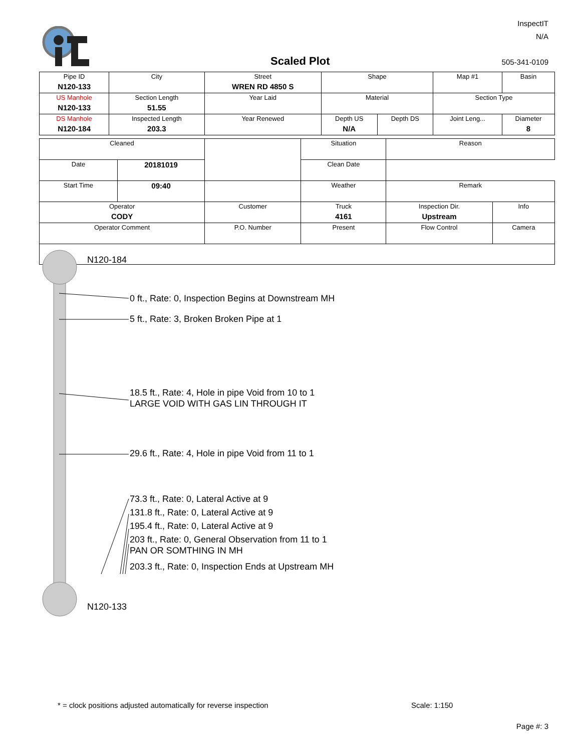InspectIT
N/A
Scaled Plot 505-341-0109
| Pipe ID N120-133 | City | Street WREN RD 4850 S | Shape | | Map #1 | Basin |
| US Manhole N120-133 | Section Length 51.55 | Year Laid | Material | | Section Type | |
| DS Manhole N120-184 | Inspected Length 203.3 | Year Renewed | Depth US N/A | Depth DS | Joint Leng... | Diameter 8 |
| Cleaned | | | Situation | Reason | |
| Date | 20181019 | | Clean Date | | |
| Start Time | 09:40 | | Weather | Remark | |
| Operator CODY | | Customer | Truck 4161 | Inspection Dir. Upstream | Info |
| Operator Comment | | P.O. Number | Present | Flow Control | Camera |
N120-184
0 ft., Rate: 0, Inspection Begins at Downstream MH
5 ft., Rate: 3, Broken Broken Pipe at 1
18.5 ft., Rate: 4, Hole in pipe Void from 10 to 1
LARGE VOID WITH GAS LIN THROUGH IT
29.6 ft., Rate: 4, Hole in pipe Void from 11 to 1
73.3 ft., Rate: 0, Lateral Active at 9
131.8 ft., Rate: 0, Lateral Active at 9
195.4 ft., Rate: 0, Lateral Active at 9
203 ft., Rate: 0, General Observation from 11 to 1
PAN OR SOMTHING IN MH
203.3 ft., Rate: 0, Inspection Ends at Upstream MH
N120-133
* = clock positions adjusted automatically for reverse inspection
Scale: 1:150
Page #: 3